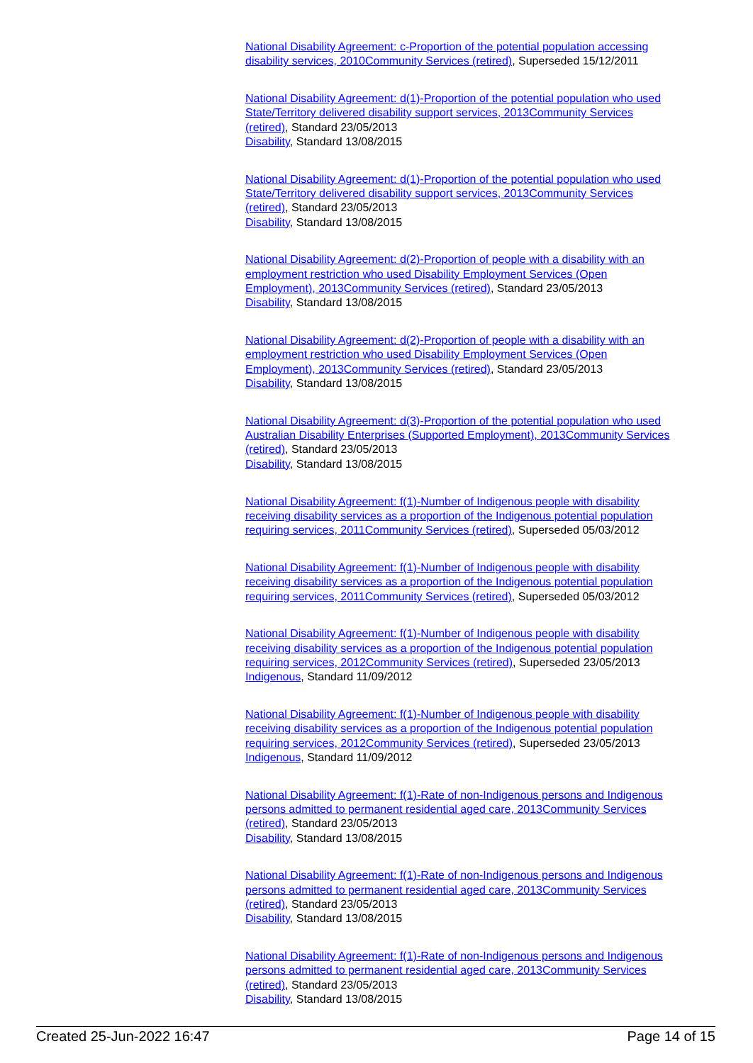National Disability Agreement: c-Proportion of the potential population accessing disability services, 2010Community Services (retired), Superseded 15/12/2011
National Disability Agreement: d(1)-Proportion of the potential population who used State/Territory delivered disability support services, 2013Community Services (retired), Standard 23/05/2013
Disability, Standard 13/08/2015
National Disability Agreement: d(1)-Proportion of the potential population who used State/Territory delivered disability support services, 2013Community Services (retired), Standard 23/05/2013
Disability, Standard 13/08/2015
National Disability Agreement: d(2)-Proportion of people with a disability with an employment restriction who used Disability Employment Services (Open Employment), 2013Community Services (retired), Standard 23/05/2013
Disability, Standard 13/08/2015
National Disability Agreement: d(2)-Proportion of people with a disability with an employment restriction who used Disability Employment Services (Open Employment), 2013Community Services (retired), Standard 23/05/2013
Disability, Standard 13/08/2015
National Disability Agreement: d(3)-Proportion of the potential population who used Australian Disability Enterprises (Supported Employment), 2013Community Services (retired), Standard 23/05/2013
Disability, Standard 13/08/2015
National Disability Agreement: f(1)-Number of Indigenous people with disability receiving disability services as a proportion of the Indigenous potential population requiring services, 2011Community Services (retired), Superseded 05/03/2012
National Disability Agreement: f(1)-Number of Indigenous people with disability receiving disability services as a proportion of the Indigenous potential population requiring services, 2011Community Services (retired), Superseded 05/03/2012
National Disability Agreement: f(1)-Number of Indigenous people with disability receiving disability services as a proportion of the Indigenous potential population requiring services, 2012Community Services (retired), Superseded 23/05/2013
Indigenous, Standard 11/09/2012
National Disability Agreement: f(1)-Number of Indigenous people with disability receiving disability services as a proportion of the Indigenous potential population requiring services, 2012Community Services (retired), Superseded 23/05/2013
Indigenous, Standard 11/09/2012
National Disability Agreement: f(1)-Rate of non-Indigenous persons and Indigenous persons admitted to permanent residential aged care, 2013Community Services (retired), Standard 23/05/2013
Disability, Standard 13/08/2015
National Disability Agreement: f(1)-Rate of non-Indigenous persons and Indigenous persons admitted to permanent residential aged care, 2013Community Services (retired), Standard 23/05/2013
Disability, Standard 13/08/2015
National Disability Agreement: f(1)-Rate of non-Indigenous persons and Indigenous persons admitted to permanent residential aged care, 2013Community Services (retired), Standard 23/05/2013
Disability, Standard 13/08/2015
Created 25-Jun-2022 16:47 Page 14 of 15